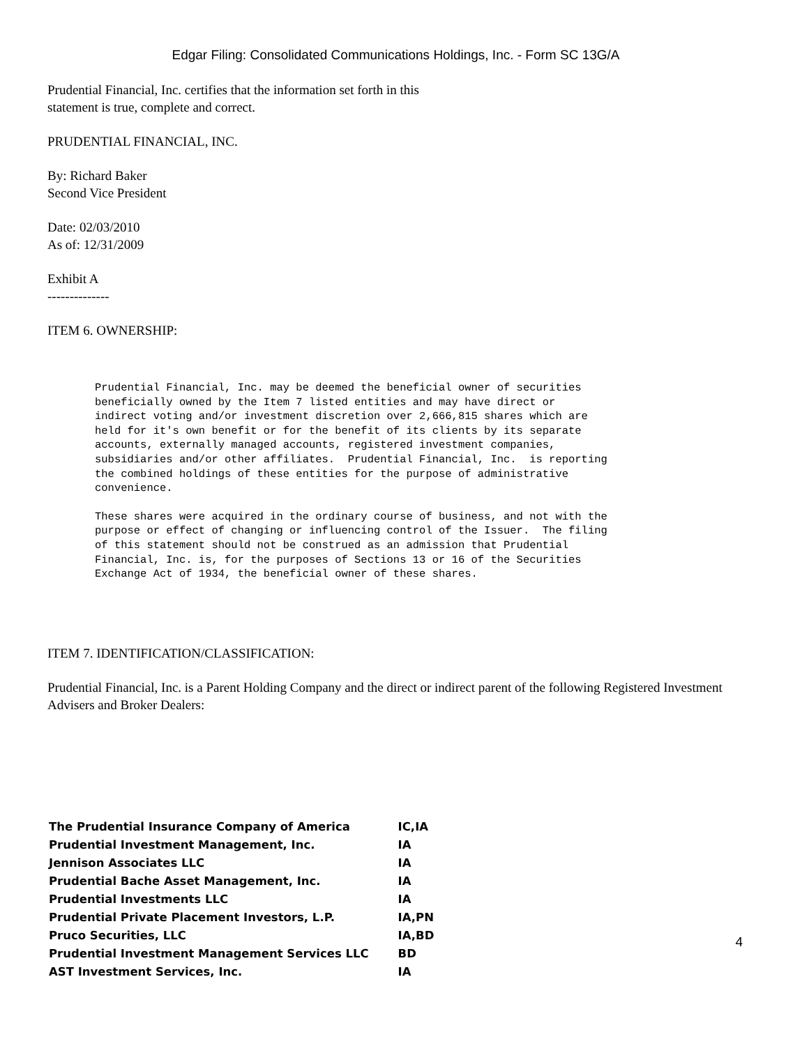Edgar Filing: Consolidated Communications Holdings, Inc. - Form SC 13G/A
Prudential Financial, Inc. certifies that the information set forth in this
statement is true, complete and correct.
PRUDENTIAL FINANCIAL, INC.
By: Richard Baker
Second Vice President
Date: 02/03/2010
As of: 12/31/2009
Exhibit A
--------------
ITEM 6. OWNERSHIP:
Prudential Financial, Inc. may be deemed the beneficial owner of securities
beneficially owned by the Item 7 listed entities and may have direct or
indirect voting and/or investment discretion over 2,666,815 shares which are
held for it's own benefit or for the benefit of its clients by its separate
accounts, externally managed accounts, registered investment companies,
subsidiaries and/or other affiliates.  Prudential Financial, Inc.  is reporting
the combined holdings of these entities for the purpose of administrative
convenience.
These shares were acquired in the ordinary course of business, and not with the
purpose or effect of changing or influencing control of the Issuer.  The filing
of this statement should not be construed as an admission that Prudential
Financial, Inc. is, for the purposes of Sections 13 or 16 of the Securities
Exchange Act of 1934, the beneficial owner of these shares.
ITEM 7. IDENTIFICATION/CLASSIFICATION:
Prudential Financial, Inc. is a Parent Holding Company and the direct or indirect parent of the following Registered Investment Advisers and Broker Dealers:
| The Prudential Insurance Company of America | IC,IA |
| Prudential Investment Management, Inc. | IA |
| Jennison Associates LLC | IA |
| Prudential Bache Asset Management, Inc. | IA |
| Prudential Investments LLC | IA |
| Prudential Private Placement Investors, L.P. | IA,PN |
| Pruco Securities, LLC | IA,BD |
| Prudential Investment Management Services LLC | BD |
| AST Investment Services, Inc. | IA |
4